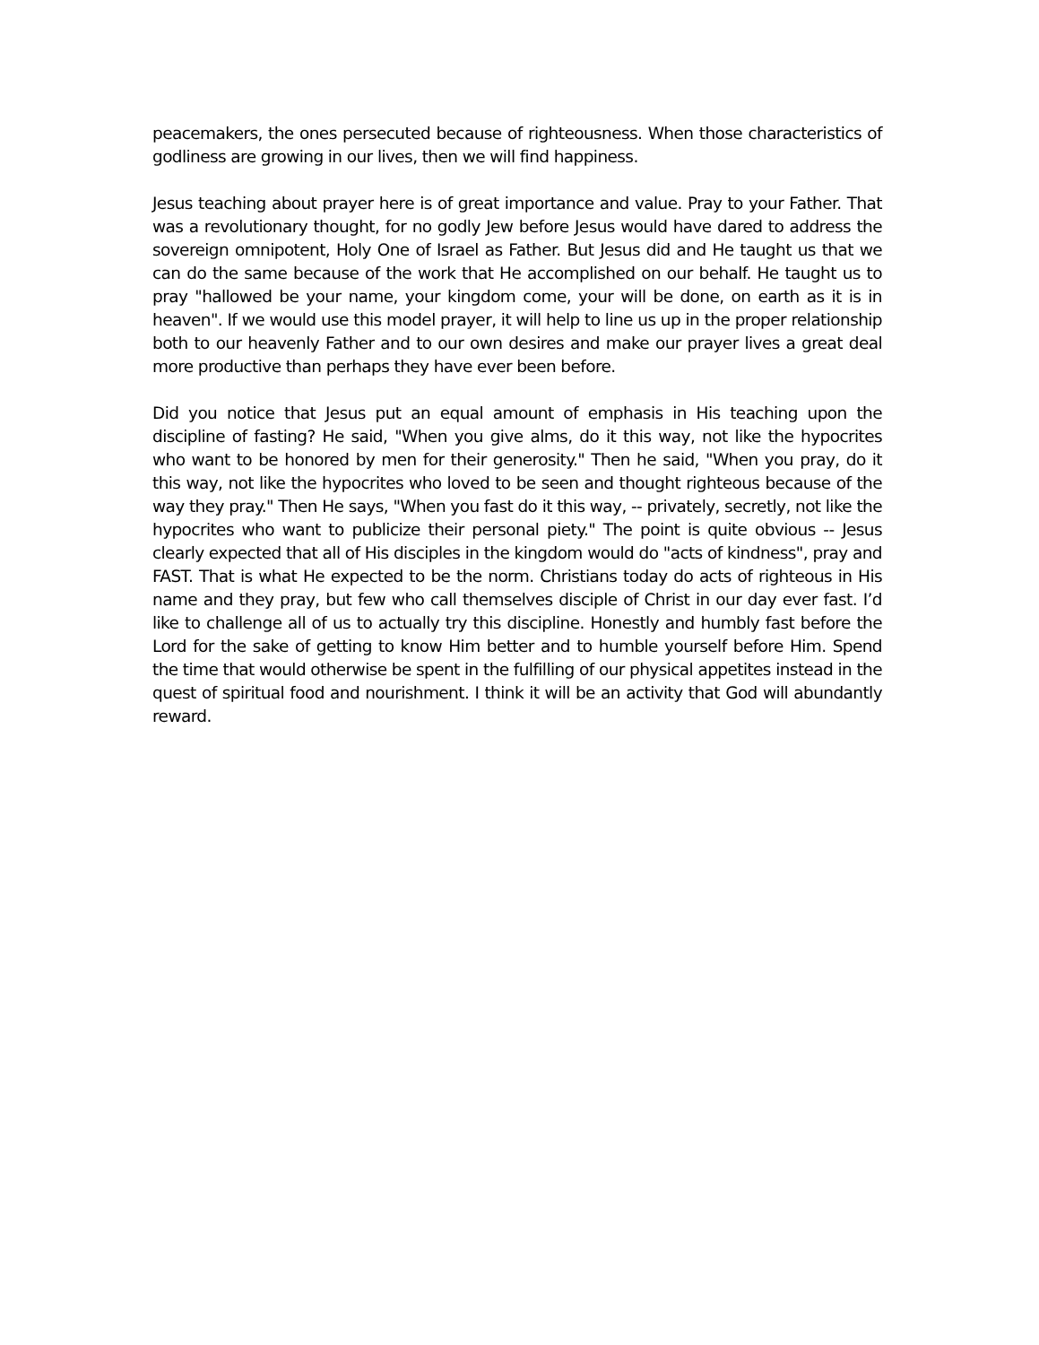peacemakers, the ones persecuted because of righteousness. When those characteristics of godliness are growing in our lives, then we will find happiness.
Jesus teaching about prayer here is of great importance and value. Pray to your Father. That was a revolutionary thought, for no godly Jew before Jesus would have dared to address the sovereign omnipotent, Holy One of Israel as Father. But Jesus did and He taught us that we can do the same because of the work that He accomplished on our behalf. He taught us to pray "hallowed be your name, your kingdom come, your will be done, on earth as it is in heaven". If we would use this model prayer, it will help to line us up in the proper relationship both to our heavenly Father and to our own desires and make our prayer lives a great deal more productive than perhaps they have ever been before.
Did you notice that Jesus put an equal amount of emphasis in His teaching upon the discipline of fasting? He said, "When you give alms, do it this way, not like the hypocrites who want to be honored by men for their generosity." Then he said, "When you pray, do it this way, not like the hypocrites who loved to be seen and thought righteous because of the way they pray." Then He says, "When you fast do it this way, -- privately, secretly, not like the hypocrites who want to publicize their personal piety." The point is quite obvious -- Jesus clearly expected that all of His disciples in the kingdom would do "acts of kindness", pray and FAST. That is what He expected to be the norm. Christians today do acts of righteous in His name and they pray, but few who call themselves disciple of Christ in our day ever fast. I’d like to challenge all of us to actually try this discipline. Honestly and humbly fast before the Lord for the sake of getting to know Him better and to humble yourself before Him. Spend the time that would otherwise be spent in the fulfilling of our physical appetites instead in the quest of spiritual food and nourishment. I think it will be an activity that God will abundantly reward.